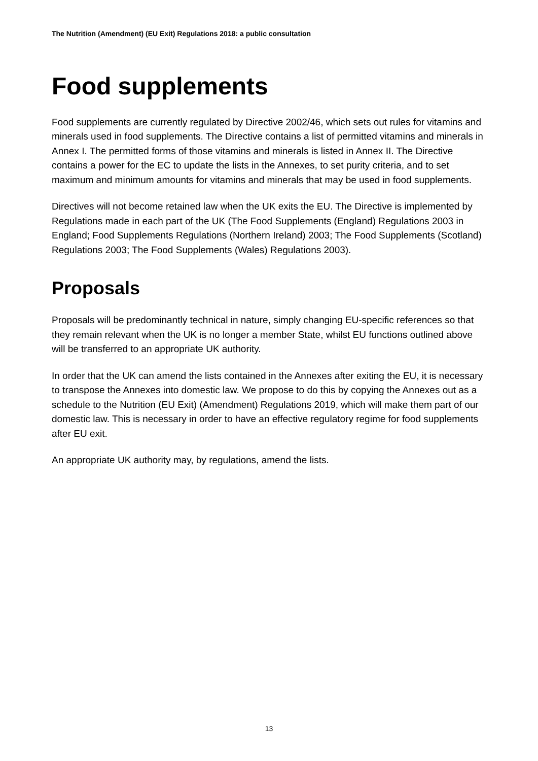The Nutrition (Amendment) (EU Exit) Regulations 2018: a public consultation
Food supplements
Food supplements are currently regulated by Directive 2002/46, which sets out rules for vitamins and minerals used in food supplements. The Directive contains a list of permitted vitamins and minerals in Annex I. The permitted forms of those vitamins and minerals is listed in Annex II. The Directive contains a power for the EC to update the lists in the Annexes, to set purity criteria, and to set maximum and minimum amounts for vitamins and minerals that may be used in food supplements.
Directives will not become retained law when the UK exits the EU. The Directive is implemented by Regulations made in each part of the UK (The Food Supplements (England) Regulations 2003 in England; Food Supplements Regulations (Northern Ireland) 2003; The Food Supplements (Scotland) Regulations 2003; The Food Supplements (Wales) Regulations 2003).
Proposals
Proposals will be predominantly technical in nature, simply changing EU-specific references so that they remain relevant when the UK is no longer a member State, whilst EU functions outlined above will be transferred to an appropriate UK authority.
In order that the UK can amend the lists contained in the Annexes after exiting the EU, it is necessary to transpose the Annexes into domestic law. We propose to do this by copying the Annexes out as a schedule to the Nutrition (EU Exit) (Amendment) Regulations 2019, which will make them part of our domestic law. This is necessary in order to have an effective regulatory regime for food supplements after EU exit.
An appropriate UK authority may, by regulations, amend the lists.
13